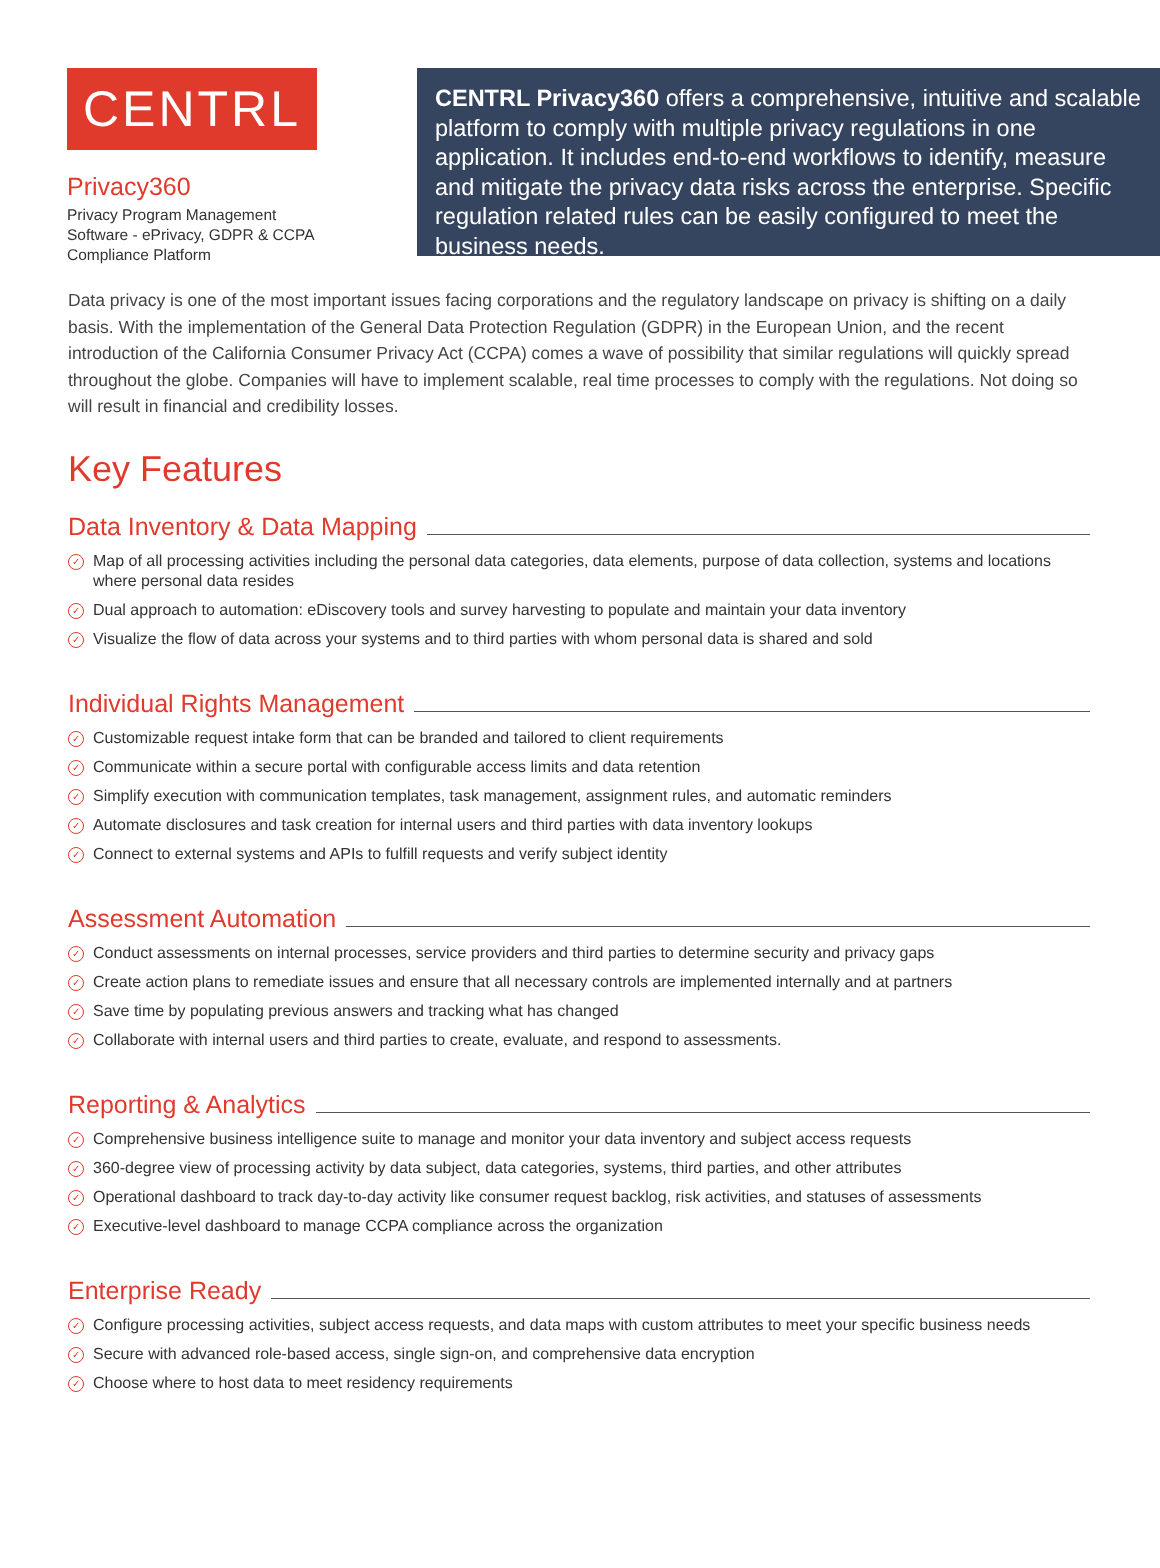CENTRL
Privacy360
Privacy Program Management Software - ePrivacy, GDPR & CCPA Compliance Platform
CENTRL Privacy360 offers a comprehensive, intuitive and scalable platform to comply with multiple privacy regulations in one application. It includes end-to-end workflows to identify, measure and mitigate the privacy data risks across the enterprise. Specific regulation related rules can be easily configured to meet the business needs.
Data privacy is one of the most important issues facing corporations and the regulatory landscape on privacy is shifting on a daily basis. With the implementation of the General Data Protection Regulation (GDPR) in the European Union, and the recent introduction of the California Consumer Privacy Act (CCPA) comes a wave of possibility that similar regulations will quickly spread throughout the globe. Companies will have to implement scalable, real time processes to comply with the regulations. Not doing so will result in financial and credibility losses.
Key Features
Data Inventory & Data Mapping
✓ Map of all processing activities including the personal data categories, data elements, purpose of data collection, systems and locations where personal data resides
✓ Dual approach to automation: eDiscovery tools and survey harvesting to populate and maintain your data inventory
✓ Visualize the flow of data across your systems and to third parties with whom personal data is shared and sold
Individual Rights Management
✓ Customizable request intake form that can be branded and tailored to client requirements
✓ Communicate within a secure portal with configurable access limits and data retention
✓ Simplify execution with communication templates, task management, assignment rules, and automatic reminders
✓ Automate disclosures and task creation for internal users and third parties with data inventory lookups
✓ Connect to external systems and APIs to fulfill requests and verify subject identity
Assessment Automation
✓ Conduct assessments on internal processes, service providers and third parties to determine security and privacy gaps
✓ Create action plans to remediate issues and ensure that all necessary controls are implemented internally and at partners
✓ Save time by populating previous answers and tracking what has changed
✓ Collaborate with internal users and third parties to create, evaluate, and respond to assessments.
Reporting & Analytics
✓ Comprehensive business intelligence suite to manage and monitor your data inventory and subject access requests
✓ 360-degree view of processing activity by data subject, data categories, systems, third parties, and other attributes
✓ Operational dashboard to track day-to-day activity like consumer request backlog, risk activities, and statuses of assessments
✓ Executive-level dashboard to manage CCPA compliance across the organization
Enterprise Ready
✓ Configure processing activities, subject access requests, and data maps with custom attributes to meet your specific business needs
✓ Secure with advanced role-based access, single sign-on, and comprehensive data encryption
✓ Choose where to host data to meet residency requirements